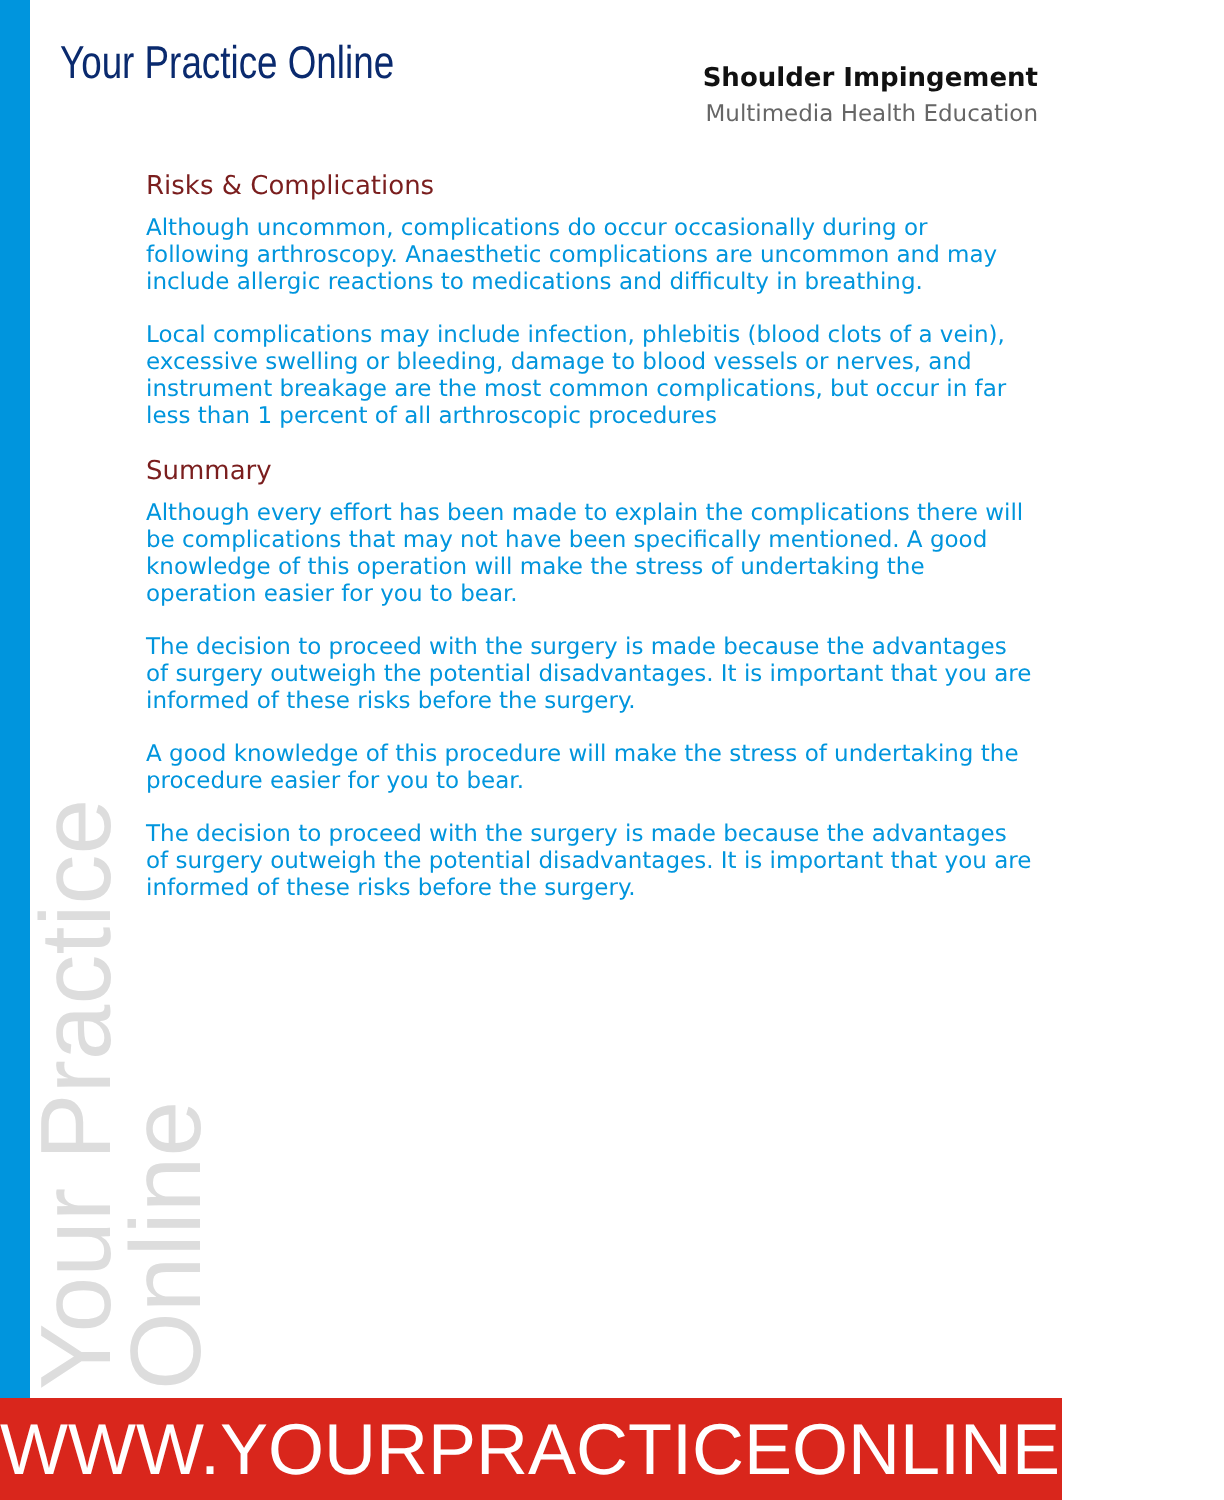Your Practice Online
Shoulder Impingement
Multimedia Health Education
Risks & Complications
Although uncommon, complications do occur occasionally during or following arthroscopy. Anaesthetic complications are uncommon and may include allergic reactions to medications and difficulty in breathing.
Local complications may include infection, phlebitis (blood clots of a vein), excessive swelling or bleeding, damage to blood vessels or nerves, and instrument breakage are the most common complications, but occur in far less than 1 percent of all arthroscopic procedures
Summary
Although every effort has been made to explain the complications there will be complications that may not have been specifically mentioned. A good knowledge of this operation will make the stress of undertaking the operation easier for you to bear.
The decision to proceed with the surgery is made because the advantages of surgery outweigh the potential disadvantages. It is important that you are informed of these risks before the surgery.
A good knowledge of this procedure will make the stress of undertaking the procedure easier for you to bear.
The decision to proceed with the surgery is made because the advantages of surgery outweigh the potential disadvantages. It is important that you are informed of these risks before the surgery.
Your Practice Online
WWW.YOURPRACTICEONLINE.NET